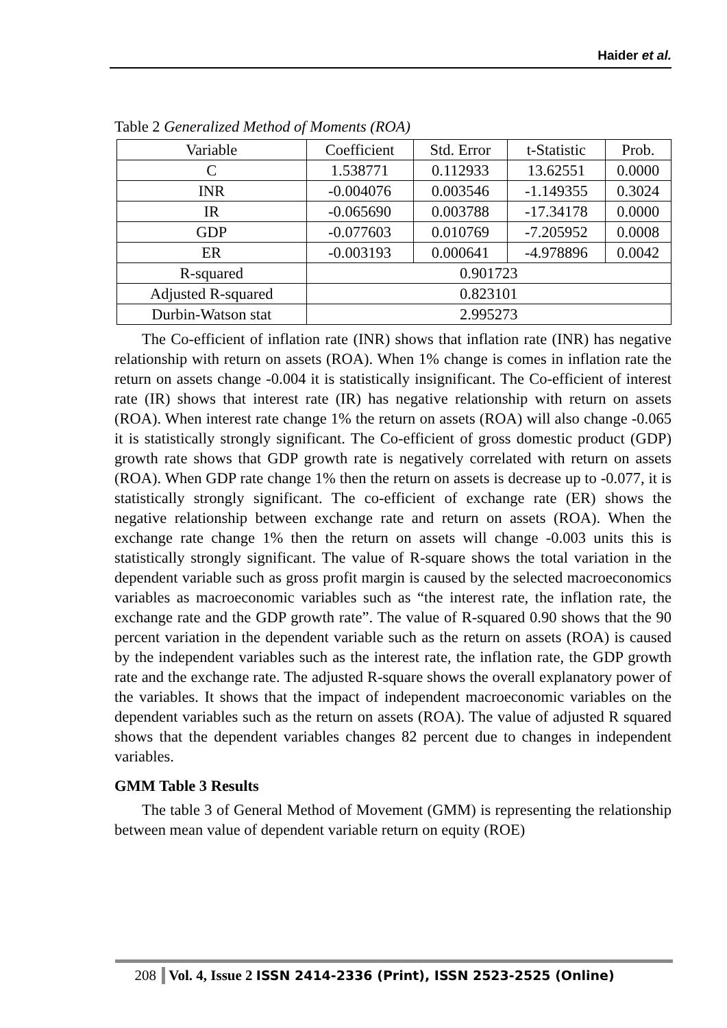Haider et al.
Table 2 Generalized Method of Moments (ROA)
| Variable | Coefficient | Std. Error | t-Statistic | Prob. |
| C | 1.538771 | 0.112933 | 13.62551 | 0.0000 |
| INR | -0.004076 | 0.003546 | -1.149355 | 0.3024 |
| IR | -0.065690 | 0.003788 | -17.34178 | 0.0000 |
| GDP | -0.077603 | 0.010769 | -7.205952 | 0.0008 |
| ER | -0.003193 | 0.000641 | -4.978896 | 0.0042 |
| R-squared | 0.901723 | | | |
| Adjusted R-squared | 0.823101 | | | |
| Durbin-Watson stat | 2.995273 | | | |
The Co-efficient of inflation rate (INR) shows that inflation rate (INR) has negative relationship with return on assets (ROA). When 1% change is comes in inflation rate the return on assets change -0.004 it is statistically insignificant. The Co-efficient of interest rate (IR) shows that interest rate (IR) has negative relationship with return on assets (ROA). When interest rate change 1% the return on assets (ROA) will also change -0.065 it is statistically strongly significant. The Co-efficient of gross domestic product (GDP) growth rate shows that GDP growth rate is negatively correlated with return on assets (ROA). When GDP rate change 1% then the return on assets is decrease up to -0.077, it is statistically strongly significant. The co-efficient of exchange rate (ER) shows the negative relationship between exchange rate and return on assets (ROA). When the exchange rate change 1% then the return on assets will change -0.003 units this is statistically strongly significant. The value of R-square shows the total variation in the dependent variable such as gross profit margin is caused by the selected macroeconomics variables as macroeconomic variables such as “the interest rate, the inflation rate, the exchange rate and the GDP growth rate”. The value of R-squared 0.90 shows that the 90 percent variation in the dependent variable such as the return on assets (ROA) is caused by the independent variables such as the interest rate, the inflation rate, the GDP growth rate and the exchange rate. The adjusted R-square shows the overall explanatory power of the variables. It shows that the impact of independent macroeconomic variables on the dependent variables such as the return on assets (ROA). The value of adjusted R squared shows that the dependent variables changes 82 percent due to changes in independent variables.
GMM Table 3 Results
The table 3 of General Method of Movement (GMM) is representing the relationship between mean value of dependent variable return on equity (ROE)
208 Vol. 4, Issue 2 ISSN 2414-2336 (Print), ISSN 2523-2525 (Online)